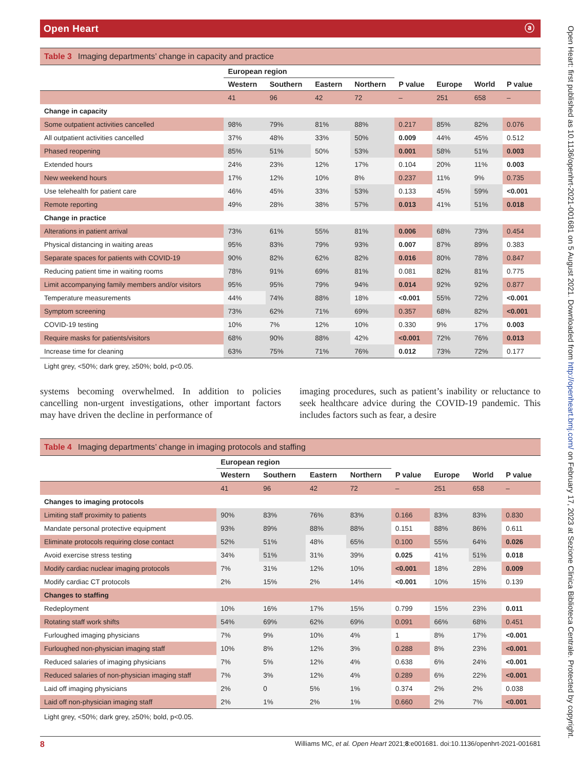Open Heart ⓐ
| Table 3 Imaging departments’ change in capacity and practice | | | | | | | | |
| --- | --- | --- | --- | --- | --- | --- | --- | --- |
| | European region | | | | | | | |
| | Western | Southern | Eastern | Northern | P value | Europe | World | P value |
| | 41 | 96 | 42 | 72 | – | 251 | 658 | – |
| Change in capacity | | | | | | | | |
| Some outpatient activities cancelled | 98% | 79% | 81% | 88% | 0.217 | 85% | 82% | 0.076 |
| All outpatient activities cancelled | 37% | 48% | 33% | 50% | 0.009 | 44% | 45% | 0.512 |
| Phased reopening | 85% | 51% | 50% | 53% | 0.001 | 58% | 51% | 0.003 |
| Extended hours | 24% | 23% | 12% | 17% | 0.104 | 20% | 11% | 0.003 |
| New weekend hours | 17% | 12% | 10% | 8% | 0.237 | 11% | 9% | 0.735 |
| Use telehealth for patient care | 46% | 45% | 33% | 53% | 0.133 | 45% | 59% | <0.001 |
| Remote reporting | 49% | 28% | 38% | 57% | 0.013 | 41% | 51% | 0.018 |
| Change in practice | | | | | | | | |
| Alterations in patient arrival | 73% | 61% | 55% | 81% | 0.006 | 68% | 73% | 0.454 |
| Physical distancing in waiting areas | 95% | 83% | 79% | 93% | 0.007 | 87% | 89% | 0.383 |
| Separate spaces for patients with COVID-19 | 90% | 82% | 62% | 82% | 0.016 | 80% | 78% | 0.847 |
| Reducing patient time in waiting rooms | 78% | 91% | 69% | 81% | 0.081 | 82% | 81% | 0.775 |
| Limit accompanying family members and/or visitors | 95% | 95% | 79% | 94% | 0.014 | 92% | 92% | 0.877 |
| Temperature measurements | 44% | 74% | 88% | 18% | <0.001 | 55% | 72% | <0.001 |
| Symptom screening | 73% | 62% | 71% | 69% | 0.357 | 68% | 82% | <0.001 |
| COVID-19 testing | 10% | 7% | 12% | 10% | 0.330 | 9% | 17% | 0.003 |
| Require masks for patients/visitors | 68% | 90% | 88% | 42% | <0.001 | 72% | 76% | 0.013 |
| Increase time for cleaning | 63% | 75% | 71% | 76% | 0.012 | 73% | 72% | 0.177 |
Light grey, <50%; dark grey, ≥50%; bold, p<0.05.
systems becoming overwhelmed. In addition to policies cancelling non-urgent investigations, other important factors may have driven the decline in performance of
imaging procedures, such as patient’s inability or reluctance to seek healthcare advice during the COVID-19 pandemic. This includes factors such as fear, a desire
| Table 4 Imaging departments’ change in imaging protocols and staffing | | | | | | | | |
| --- | --- | --- | --- | --- | --- | --- | --- | --- |
| | European region | | | | | | | |
| | Western | Southern | Eastern | Northern | P value | Europe | World | P value |
| | 41 | 96 | 42 | 72 | – | 251 | 658 | – |
| Changes to imaging protocols | | | | | | | | |
| Limiting staff proximity to patients | 90% | 83% | 76% | 83% | 0.166 | 83% | 83% | 0.830 |
| Mandate personal protective equipment | 93% | 89% | 88% | 88% | 0.151 | 88% | 86% | 0.611 |
| Eliminate protocols requiring close contact | 52% | 51% | 48% | 65% | 0.100 | 55% | 64% | 0.026 |
| Avoid exercise stress testing | 34% | 51% | 31% | 39% | 0.025 | 41% | 51% | 0.018 |
| Modify cardiac nuclear imaging protocols | 7% | 31% | 12% | 10% | <0.001 | 18% | 28% | 0.009 |
| Modify cardiac CT protocols | 2% | 15% | 2% | 14% | <0.001 | 10% | 15% | 0.139 |
| Changes to staffing | | | | | | | | |
| Redeployment | 10% | 16% | 17% | 15% | 0.799 | 15% | 23% | 0.011 |
| Rotating staff work shifts | 54% | 69% | 62% | 69% | 0.091 | 66% | 68% | 0.451 |
| Furloughed imaging physicians | 7% | 9% | 10% | 4% | 1 | 8% | 17% | <0.001 |
| Furloughed non-physician imaging staff | 10% | 8% | 12% | 3% | 0.288 | 8% | 23% | <0.001 |
| Reduced salaries of imaging physicians | 7% | 5% | 12% | 4% | 0.638 | 6% | 24% | <0.001 |
| Reduced salaries of non-physician imaging staff | 7% | 3% | 12% | 4% | 0.289 | 6% | 22% | <0.001 |
| Laid off imaging physicians | 2% | 0 | 5% | 1% | 0.374 | 2% | 2% | 0.038 |
| Laid off non-physician imaging staff | 2% | 1% | 2% | 1% | 0.660 | 2% | 7% | <0.001 |
Light grey, <50%; dark grey, ≥50%; bold, p<0.05.
8 Williams MC, et al. Open Heart 2021;8:e001681. doi:10.1136/openhrt-2021-001681
Open Heart: first published as 10.1136/openhrt-2021-001681 on 5 August 2021. Downloaded from http://openheart.bmj.com/ on February 17, 2023 at Sezione Clinica Biblioteca Centrale. Protected by copyright.